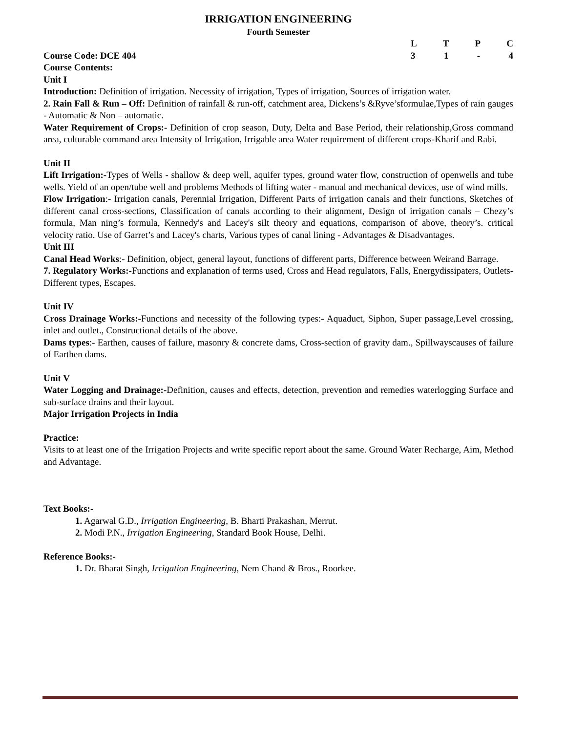IRRIGATION ENGINEERING
Fourth Semester
L T P C
Course Code: DCE 404 3 1 - 4
Course Contents:
Unit I
Introduction: Definition of irrigation. Necessity of irrigation, Types of irrigation, Sources of irrigation water.
2. Rain Fall & Run – Off: Definition of rainfall & run-off, catchment area, Dickens’s &Ryve’sformulae,Types of rain gauges - Automatic & Non – automatic.
Water Requirement of Crops:- Definition of crop season, Duty, Delta and Base Period, their relationship,Gross command area, culturable command area Intensity of Irrigation, Irrigable area Water requirement of different crops-Kharif and Rabi.
Unit II
Lift Irrigation:-Types of Wells - shallow & deep well, aquifer types, ground water flow, construction of openwells and tube wells. Yield of an open/tube well and problems Methods of lifting water - manual and mechanical devices, use of wind mills.
Flow Irrigation:- Irrigation canals, Perennial Irrigation, Different Parts of irrigation canals and their functions, Sketches of different canal cross-sections, Classification of canals according to their alignment, Design of irrigation canals – Chezy’s formula, Man ning’s formula, Kennedy's and Lacey's silt theory and equations, comparison of above, theory’s. critical velocity ratio. Use of Garret’s and Lacey's charts, Various types of canal lining - Advantages & Disadvantages.
Unit III
Canal Head Works:- Definition, object, general layout, functions of different parts, Difference between Weirand Barrage.
7. Regulatory Works:-Functions and explanation of terms used, Cross and Head regulators, Falls, Energydissipaters, Outlets-Different types, Escapes.
Unit IV
Cross Drainage Works:-Functions and necessity of the following types:- Aquaduct, Siphon, Super passage,Level crossing, inlet and outlet., Constructional details of the above.
Dams types:- Earthen, causes of failure, masonry & concrete dams, Cross-section of gravity dam., Spillwayscauses of failure of Earthen dams.
Unit V
Water Logging and Drainage:-Definition, causes and effects, detection, prevention and remedies waterlogging Surface and sub-surface drains and their layout.
Major Irrigation Projects in India
Practice:
Visits to at least one of the Irrigation Projects and write specific report about the same. Ground Water Recharge, Aim, Method and Advantage.
Text Books:-
1. Agarwal G.D., Irrigation Engineering, B. Bharti Prakashan, Merrut.
2. Modi P.N., Irrigation Engineering, Standard Book House, Delhi.
Reference Books:-
1. Dr. Bharat Singh, Irrigation Engineering, Nem Chand & Bros., Roorkee.